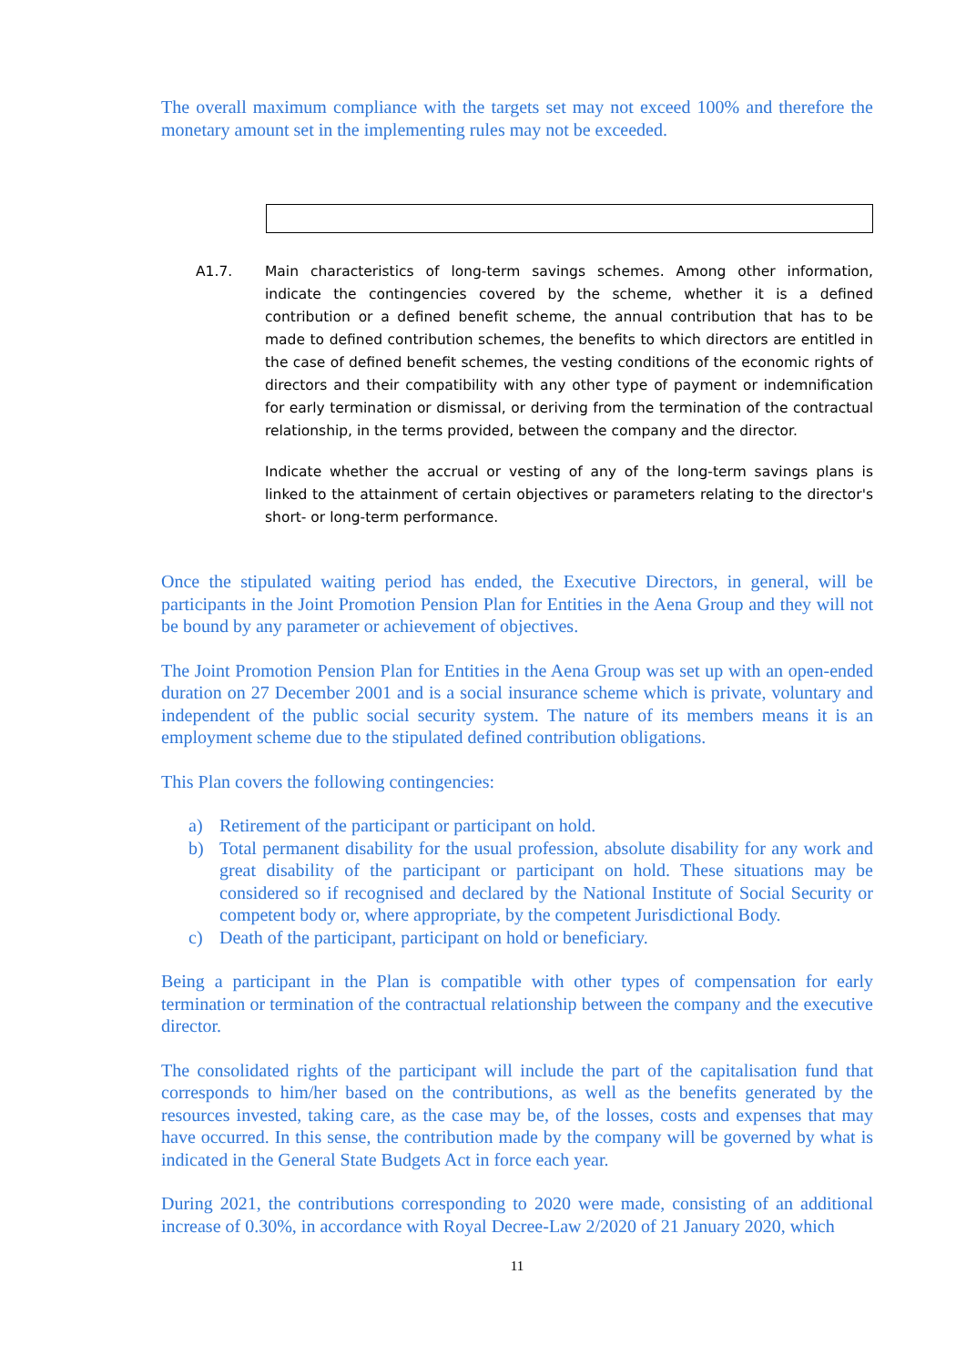The overall maximum compliance with the targets set may not exceed 100% and therefore the monetary amount set in the implementing rules may not be exceeded.
A1.7. Main characteristics of long-term savings schemes. Among other information, indicate the contingencies covered by the scheme, whether it is a defined contribution or a defined benefit scheme, the annual contribution that has to be made to defined contribution schemes, the benefits to which directors are entitled in the case of defined benefit schemes, the vesting conditions of the economic rights of directors and their compatibility with any other type of payment or indemnification for early termination or dismissal, or deriving from the termination of the contractual relationship, in the terms provided, between the company and the director.
Indicate whether the accrual or vesting of any of the long-term savings plans is linked to the attainment of certain objectives or parameters relating to the director's short- or long-term performance.
Once the stipulated waiting period has ended, the Executive Directors, in general, will be participants in the Joint Promotion Pension Plan for Entities in the Aena Group and they will not be bound by any parameter or achievement of objectives.
The Joint Promotion Pension Plan for Entities in the Aena Group was set up with an open-ended duration on 27 December 2001 and is a social insurance scheme which is private, voluntary and independent of the public social security system. The nature of its members means it is an employment scheme due to the stipulated defined contribution obligations.
This Plan covers the following contingencies:
a) Retirement of the participant or participant on hold.
b) Total permanent disability for the usual profession, absolute disability for any work and great disability of the participant or participant on hold. These situations may be considered so if recognised and declared by the National Institute of Social Security or competent body or, where appropriate, by the competent Jurisdictional Body.
c) Death of the participant, participant on hold or beneficiary.
Being a participant in the Plan is compatible with other types of compensation for early termination or termination of the contractual relationship between the company and the executive director.
The consolidated rights of the participant will include the part of the capitalisation fund that corresponds to him/her based on the contributions, as well as the benefits generated by the resources invested, taking care, as the case may be, of the losses, costs and expenses that may have occurred. In this sense, the contribution made by the company will be governed by what is indicated in the General State Budgets Act in force each year.
During 2021, the contributions corresponding to 2020 were made, consisting of an additional increase of 0.30%, in accordance with Royal Decree-Law 2/2020 of 21 January 2020, which
11